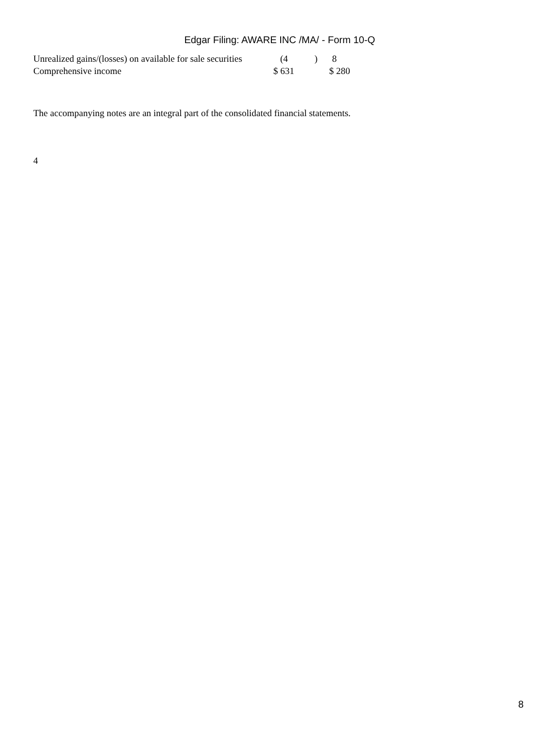Edgar Filing: AWARE INC /MA/ - Form 10-Q
| Unrealized gains/(losses) on available for sale securities | (4 | ) | 8 |
| Comprehensive income | $ 631 | | $ 280 |
The accompanying notes are an integral part of the consolidated financial statements.
4
8